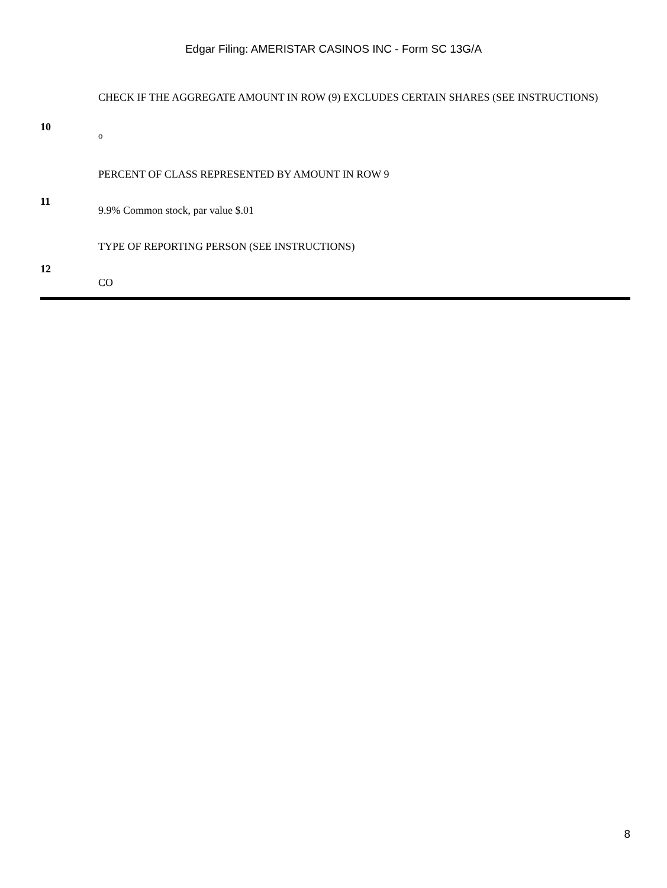Edgar Filing: AMERISTAR CASINOS INC - Form SC 13G/A
| 10 | CHECK IF THE AGGREGATE AMOUNT IN ROW (9) EXCLUDES CERTAIN SHARES (SEE INSTRUCTIONS) o |
| 11 | PERCENT OF CLASS REPRESENTED BY AMOUNT IN ROW 9 9.9% Common stock, par value $.01 |
| 12 | TYPE OF REPORTING PERSON (SEE INSTRUCTIONS) CO |
8